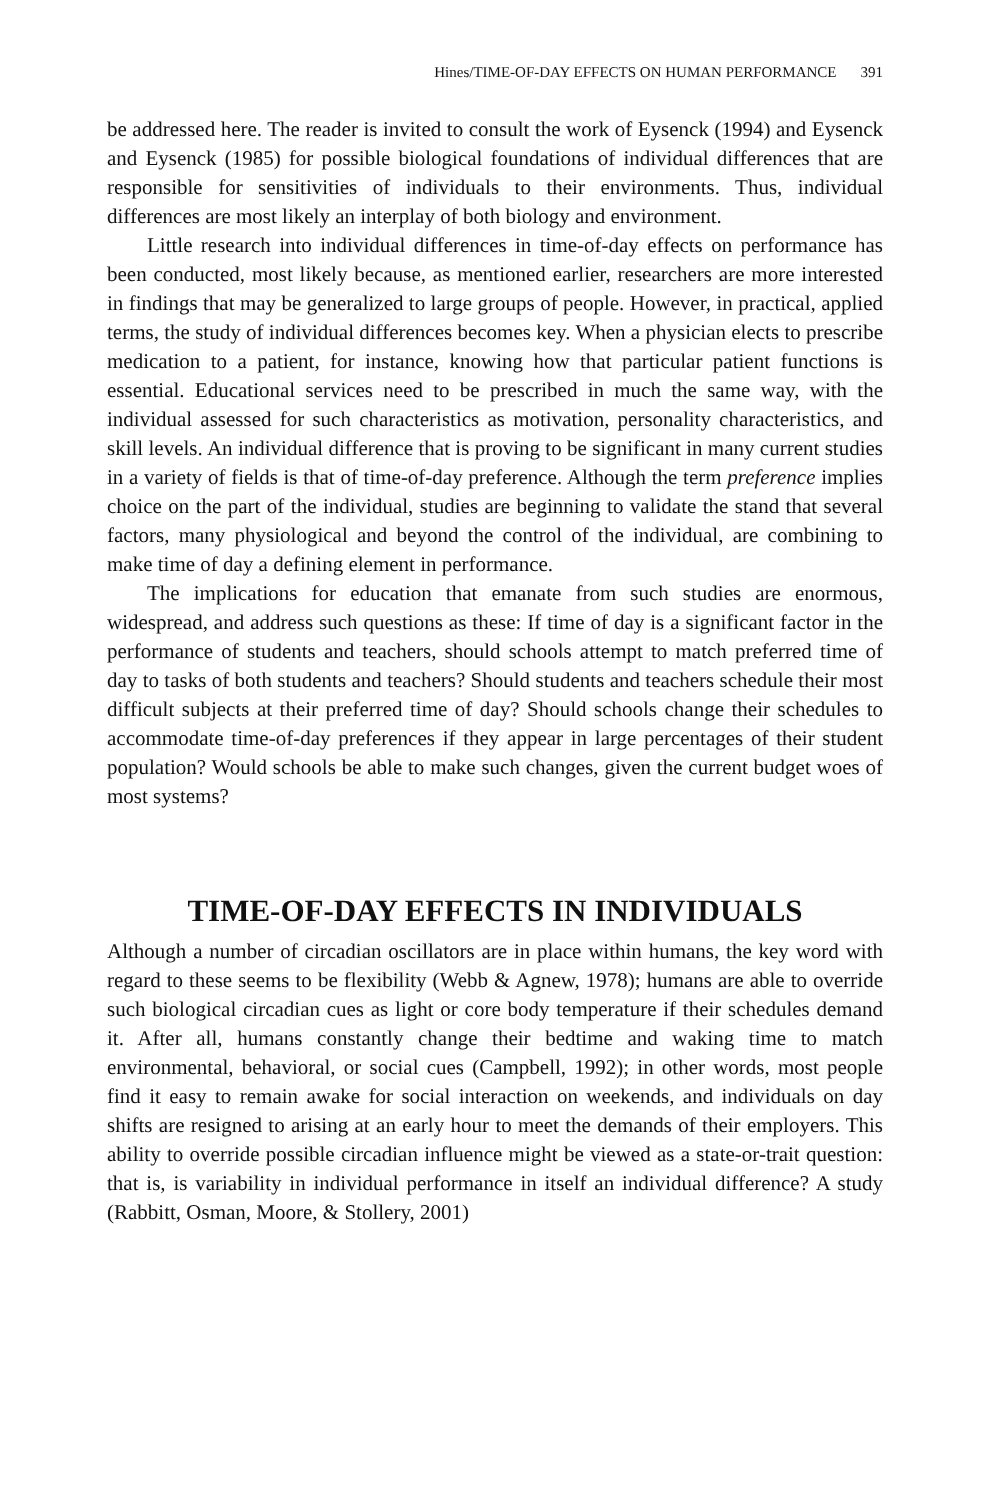Hines/TIME-OF-DAY EFFECTS ON HUMAN PERFORMANCE 391
be addressed here. The reader is invited to consult the work of Eysenck (1994) and Eysenck and Eysenck (1985) for possible biological foundations of individual differences that are responsible for sensitivities of individuals to their environments. Thus, individual differences are most likely an interplay of both biology and environment.
Little research into individual differences in time-of-day effects on performance has been conducted, most likely because, as mentioned earlier, researchers are more interested in findings that may be generalized to large groups of people. However, in practical, applied terms, the study of individual differences becomes key. When a physician elects to prescribe medication to a patient, for instance, knowing how that particular patient functions is essential. Educational services need to be prescribed in much the same way, with the individual assessed for such characteristics as motivation, personality characteristics, and skill levels. An individual difference that is proving to be significant in many current studies in a variety of fields is that of time-of-day preference. Although the term preference implies choice on the part of the individual, studies are beginning to validate the stand that several factors, many physiological and beyond the control of the individual, are combining to make time of day a defining element in performance.
The implications for education that emanate from such studies are enormous, widespread, and address such questions as these: If time of day is a significant factor in the performance of students and teachers, should schools attempt to match preferred time of day to tasks of both students and teachers? Should students and teachers schedule their most difficult subjects at their preferred time of day? Should schools change their schedules to accommodate time-of-day preferences if they appear in large percentages of their student population? Would schools be able to make such changes, given the current budget woes of most systems?
TIME-OF-DAY EFFECTS IN INDIVIDUALS
Although a number of circadian oscillators are in place within humans, the key word with regard to these seems to be flexibility (Webb & Agnew, 1978); humans are able to override such biological circadian cues as light or core body temperature if their schedules demand it. After all, humans constantly change their bedtime and waking time to match environmental, behavioral, or social cues (Campbell, 1992); in other words, most people find it easy to remain awake for social interaction on weekends, and individuals on day shifts are resigned to arising at an early hour to meet the demands of their employers. This ability to override possible circadian influence might be viewed as a state-or-trait question: that is, is variability in individual performance in itself an individual difference? A study (Rabbitt, Osman, Moore, & Stollery, 2001)